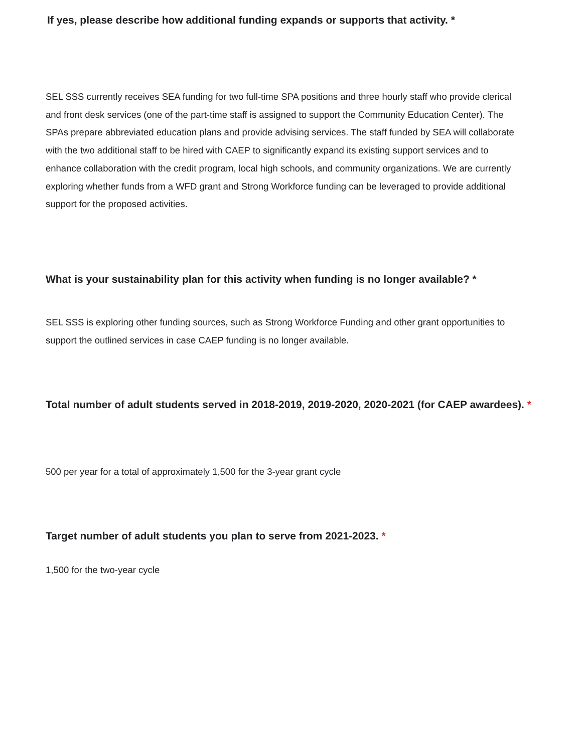If yes, please describe how additional funding expands or supports that activity. *
SEL SSS currently receives SEA funding for two full-time SPA positions and three hourly staff who provide clerical and front desk services (one of the part-time staff is assigned to support the Community Education Center). The SPAs prepare abbreviated education plans and provide advising services. The staff funded by SEA will collaborate with the two additional staff to be hired with CAEP to significantly expand its existing support services and to enhance collaboration with the credit program, local high schools, and community organizations. We are currently exploring whether funds from a WFD grant and Strong Workforce funding can be leveraged to provide additional support for the proposed activities.
What is your sustainability plan for this activity when funding is no longer available? *
SEL SSS is exploring other funding sources, such as Strong Workforce Funding and other grant opportunities to support the outlined services in case CAEP funding is no longer available.
Total number of adult students served in 2018-2019, 2019-2020, 2020-2021 (for CAEP awardees). *
500 per year for a total of approximately 1,500 for the 3-year grant cycle
Target number of adult students you plan to serve from 2021-2023. *
1,500 for the two-year cycle